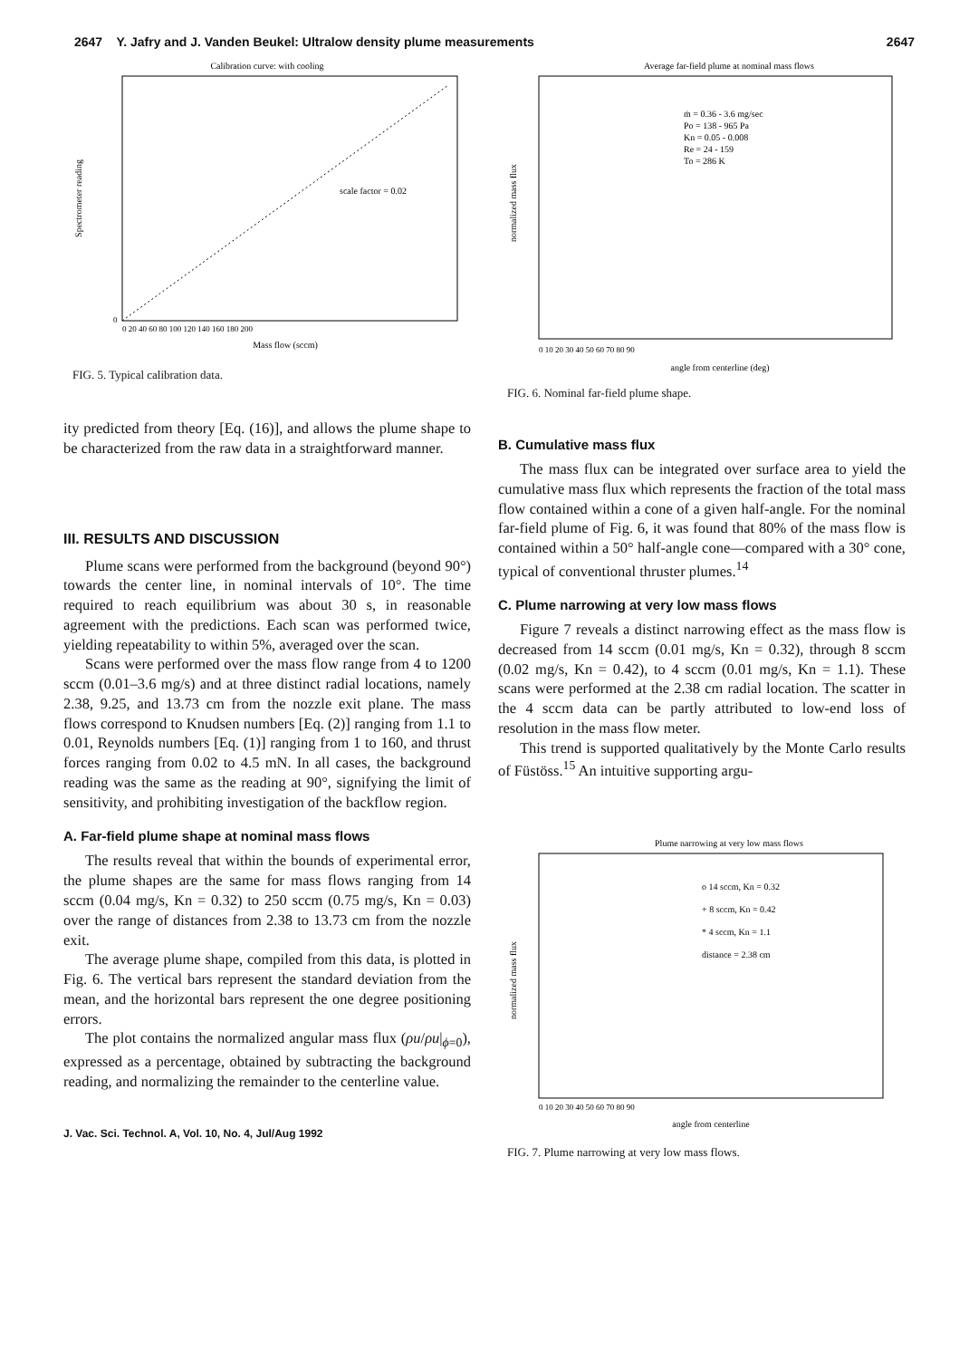2647 Y. Jafry and J. Vanden Beukel: Ultralow density plume measurements 2647
Calibration curve: with cooling
scale factor = 0.02
Mass flow (sccm)
Spectrometer reading
0
0 20 40 60 80 100 120 140 160 180 200
FIG. 5. Typical calibration data.
ity predicted from theory [Eq. (16)], and allows the plume shape to be characterized from the raw data in a straightforward manner.
III. RESULTS AND DISCUSSION
Plume scans were performed from the background (beyond 90°) towards the center line, in nominal intervals of 10°. The time required to reach equilibrium was about 30 s, in reasonable agreement with the predictions. Each scan was performed twice, yielding repeatability to within 5%, averaged over the scan.
Scans were performed over the mass flow range from 4 to 1200 sccm (0.01–3.6 mg/s) and at three distinct radial locations, namely 2.38, 9.25, and 13.73 cm from the nozzle exit plane. The mass flows correspond to Knudsen numbers [Eq. (2)] ranging from 1.1 to 0.01, Reynolds numbers [Eq. (1)] ranging from 1 to 160, and thrust forces ranging from 0.02 to 4.5 mN. In all cases, the background reading was the same as the reading at 90°, signifying the limit of sensitivity, and prohibiting investigation of the backflow region.
A. Far-field plume shape at nominal mass flows
The results reveal that within the bounds of experimental error, the plume shapes are the same for mass flows ranging from 14 sccm (0.04 mg/s, Kn = 0.32) to 250 sccm (0.75 mg/s, Kn = 0.03) over the range of distances from 2.38 to 13.73 cm from the nozzle exit.
The average plume shape, compiled from this data, is plotted in Fig. 6. The vertical bars represent the standard deviation from the mean, and the horizontal bars represent the one degree positioning errors.
The plot contains the normalized angular mass flux (ρu/ρu|<sub>ϕ=0</sub>), expressed as a percentage, obtained by subtracting the background reading, and normalizing the remainder to the centerline value.
J. Vac. Sci. Technol. A, Vol. 10, No. 4, Jul/Aug 1992
Average far-field plume at nominal mass flows
ṁ = 0.36 - 3.6 mg/sec
Po = 138 - 965 Pa
Kn = 0.05 - 0.008
Re = 24 - 159
To = 286 K
angle from centerline (deg)
normalized mass flux
0 10 20 30 40 50 60 70 80 90
FIG. 6. Nominal far-field plume shape.
B. Cumulative mass flux
The mass flux can be integrated over surface area to yield the cumulative mass flux which represents the fraction of the total mass flow contained within a cone of a given half-angle. For the nominal far-field plume of Fig. 6, it was found that 80% of the mass flow is contained within a 50° half-angle cone—compared with a 30° cone, typical of conventional thruster plumes.<sup>14</sup>
C. Plume narrowing at very low mass flows
Figure 7 reveals a distinct narrowing effect as the mass flow is decreased from 14 sccm (0.01 mg/s, Kn = 0.32), through 8 sccm (0.02 mg/s, Kn = 0.42), to 4 sccm (0.01 mg/s, Kn = 1.1). These scans were performed at the 2.38 cm radial location. The scatter in the 4 sccm data can be partly attributed to low-end loss of resolution in the mass flow meter.
This trend is supported qualitatively by the Monte Carlo results of Füstöss.<sup>15</sup> An intuitive supporting argu-
Plume narrowing at very low mass flows
o 14 sccm, Kn = 0.32
+ 8 sccm, Kn = 0.42
* 4 sccm, Kn = 1.1
distance = 2.38 cm
angle from centerline
normalized mass flux
0 10 20 30 40 50 60 70 80 90
FIG. 7. Plume narrowing at very low mass flows.